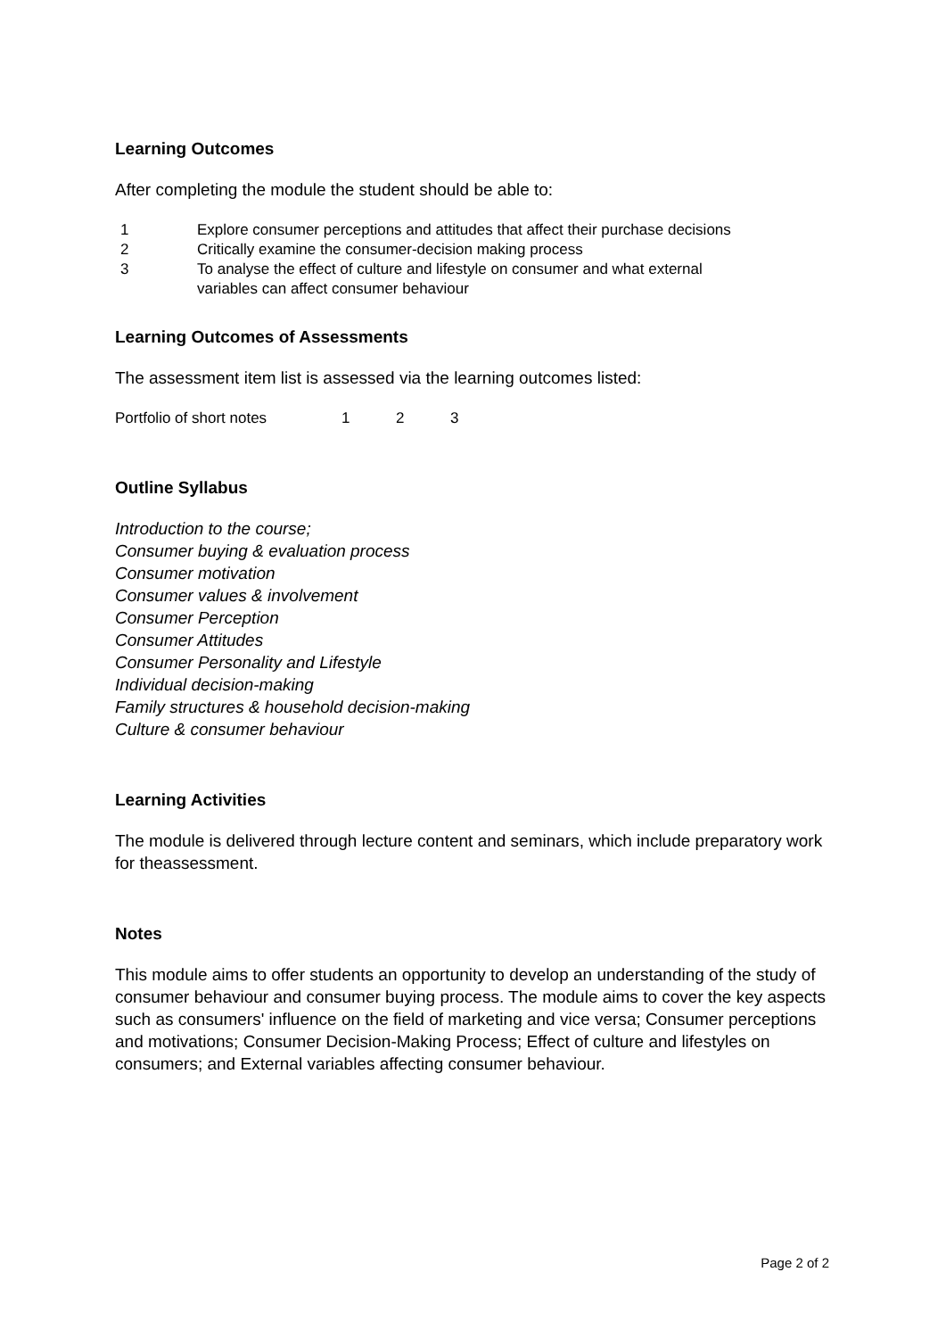Learning Outcomes
After completing the module the student should be able to:
| 1 | Explore consumer perceptions and attitudes that affect their purchase decisions |
| 2 | Critically examine the consumer-decision making process |
| 3 | To analyse the effect of culture and lifestyle on consumer and what external variables can affect consumer behaviour |
Learning Outcomes of Assessments
The assessment item list is assessed via the learning outcomes listed:
| Portfolio of short notes | 1 | 2 | 3 |
Outline Syllabus
Introduction to the course;
Consumer buying & evaluation process
Consumer motivation
Consumer values & involvement
Consumer Perception
Consumer Attitudes
Consumer Personality and Lifestyle
Individual decision-making
Family structures & household decision-making
Culture & consumer behaviour
Learning Activities
The module is delivered through lecture content and seminars, which include preparatory work for theassessment.
Notes
This module aims to offer students an opportunity to develop an understanding of the study of consumer behaviour and consumer buying process. The module aims to cover the key aspects such as consumers' influence on the field of marketing and vice versa; Consumer perceptions and motivations; Consumer Decision-Making Process; Effect of culture and lifestyles on consumers; and External variables affecting consumer behaviour.
Page 2 of 2